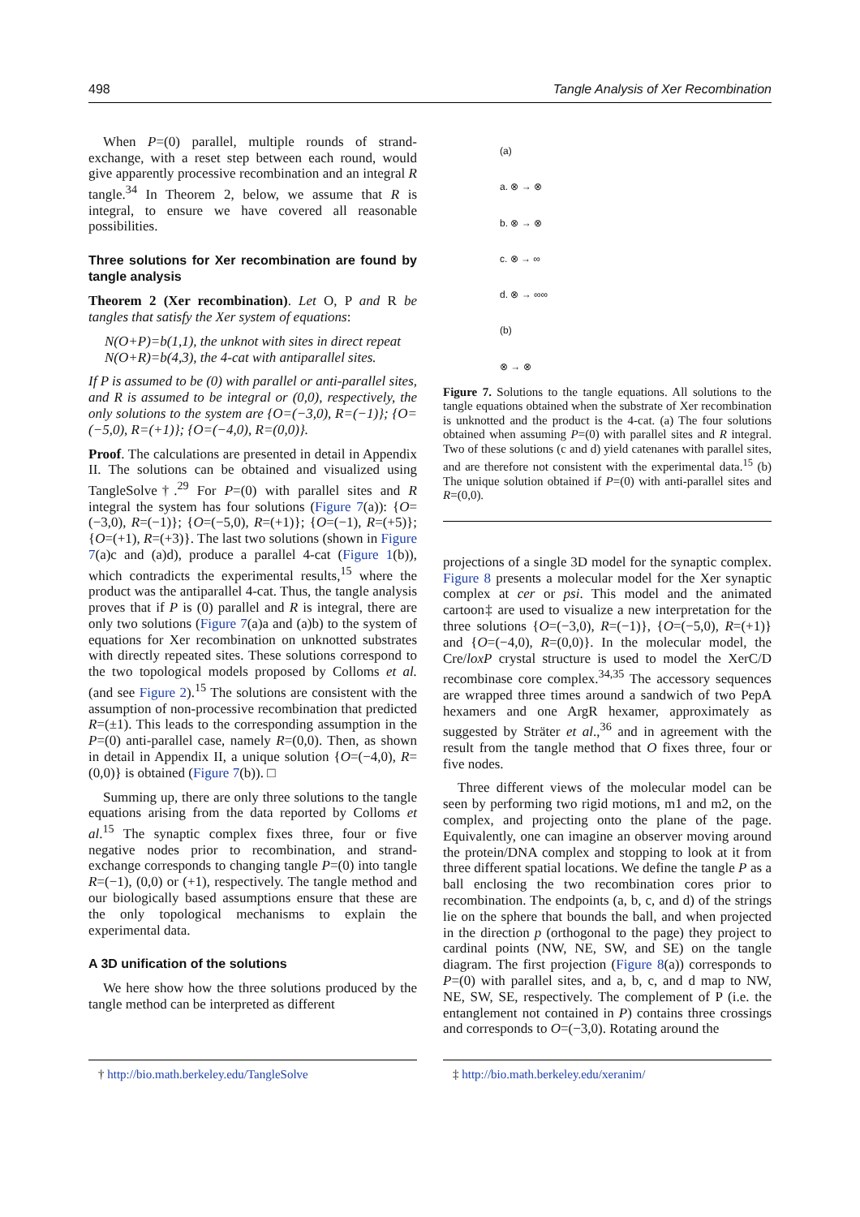498 Tangle Analysis of Xer Recombination
When P=(0) parallel, multiple rounds of strand-exchange, with a reset step between each round, would give apparently processive recombination and an integral R tangle.<sup>34</sup> In Theorem 2, below, we assume that R is integral, to ensure we have covered all reasonable possibilities.
Three solutions for Xer recombination are found by tangle analysis
Theorem 2 (Xer recombination). Let O, P and R be tangles that satisfy the Xer system of equations:
N(O+P)=b(1,1), the unknot with sites in direct repeat
N(O+R)=b(4,3), the 4-cat with antiparallel sites.
If P is assumed to be (0) with parallel or anti-parallel sites, and R is assumed to be integral or (0,0), respectively, the only solutions to the system are {O=(−3,0), R=(−1)}; {O=(−5,0), R=(+1)}; {O=(−4,0), R=(0,0)}.
Proof. The calculations are presented in detail in Appendix II. The solutions can be obtained and visualized using TangleSolve†.<sup>29</sup> For P=(0) with parallel sites and R integral the system has four solutions (Figure 7(a)): {O=(−3,0), R=(−1)}; {O=(−5,0), R=(+1)}; {O=(−1), R=(+5)}; {O=(+1), R=(+3)}. The last two solutions (shown in Figure 7(a)c and (a)d), produce a parallel 4-cat (Figure 1(b)), which contradicts the experimental results,<sup>15</sup> where the product was the antiparallel 4-cat. Thus, the tangle analysis proves that if P is (0) parallel and R is integral, there are only two solutions (Figure 7(a)a and (a)b) to the system of equations for Xer recombination on unknotted substrates with directly repeated sites. These solutions correspond to the two topological models proposed by Colloms et al. (and see Figure 2).<sup>15</sup> The solutions are consistent with the assumption of non-processive recombination that predicted R=(±1). This leads to the corresponding assumption in the P=(0) anti-parallel case, namely R=(0,0). Then, as shown in detail in Appendix II, a unique solution {O=(−4,0), R=(0,0)} is obtained (Figure 7(b)). □
Summing up, there are only three solutions to the tangle equations arising from the data reported by Colloms et al.<sup>15</sup> The synaptic complex fixes three, four or five negative nodes prior to recombination, and strand-exchange corresponds to changing tangle P=(0) into tangle R=(−1), (0,0) or (+1), respectively. The tangle method and our biologically based assumptions ensure that these are the only topological mechanisms to explain the experimental data.
A 3D unification of the solutions
We here show how the three solutions produced by the tangle method can be interpreted as different
(a)
a. ⊗ → ⊗
b. ⊗ → ⊗
c. ⊗ → ∞
d. ⊗ → ∞∞
(b)
⊗ → ⊗
Figure 7. Solutions to the tangle equations. All solutions to the tangle equations obtained when the substrate of Xer recombination is unknotted and the product is the 4-cat. (a) The four solutions obtained when assuming P=(0) with parallel sites and R integral. Two of these solutions (c and d) yield catenanes with parallel sites, and are therefore not consistent with the experimental data.<sup>15</sup> (b) The unique solution obtained if P=(0) with anti-parallel sites and R=(0,0).
projections of a single 3D model for the synaptic complex. Figure 8 presents a molecular model for the Xer synaptic complex at cer or psi. This model and the animated cartoon‡ are used to visualize a new interpretation for the three solutions {O=(−3,0), R=(−1)}, {O=(−5,0), R=(+1)} and {O=(−4,0), R=(0,0)}. In the molecular model, the Cre/loxP crystal structure is used to model the XerC/D recombinase core complex.<sup>34,35</sup> The accessory sequences are wrapped three times around a sandwich of two PepA hexamers and one ArgR hexamer, approximately as suggested by Sträter et al.,<sup>36</sup> and in agreement with the result from the tangle method that O fixes three, four or five nodes.
Three different views of the molecular model can be seen by performing two rigid motions, m1 and m2, on the complex, and projecting onto the plane of the page. Equivalently, one can imagine an observer moving around the protein/DNA complex and stopping to look at it from three different spatial locations. We define the tangle P as a ball enclosing the two recombination cores prior to recombination. The endpoints (a, b, c, and d) of the strings lie on the sphere that bounds the ball, and when projected in the direction p (orthogonal to the page) they project to cardinal points (NW, NE, SW, and SE) on the tangle diagram. The first projection (Figure 8(a)) corresponds to P=(0) with parallel sites, and a, b, c, and d map to NW, NE, SW, SE, respectively. The complement of P (i.e. the entanglement not contained in P) contains three crossings and corresponds to O=(−3,0). Rotating around the
† http://bio.math.berkeley.edu/TangleSolve ‡ http://bio.math.berkeley.edu/xeranim/